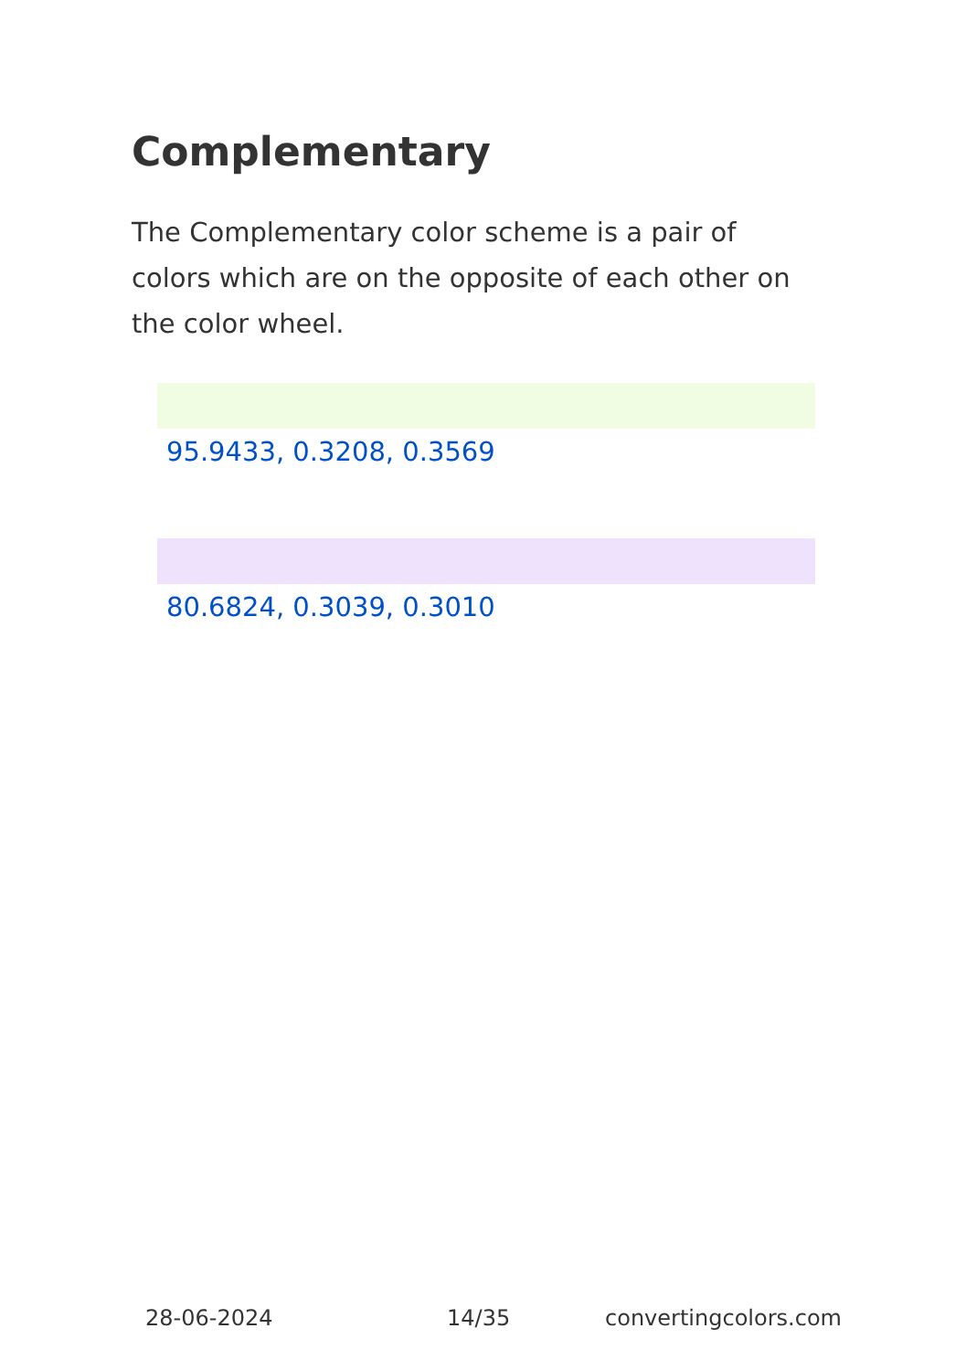Complementary
The Complementary color scheme is a pair of colors which are on the opposite of each other on the color wheel.
95.9433, 0.3208, 0.3569
80.6824, 0.3039, 0.3010
28-06-2024 14/35 convertingcolors.com